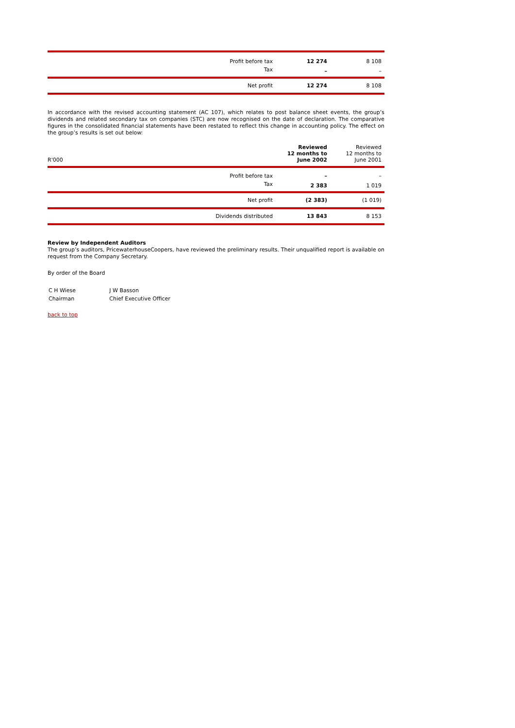| Profit before tax | 12 274 | 8 108 |
| Tax | – | – |
| Net profit | 12 274 | 8 108 |
In accordance with the revised accounting statement (AC 107), which relates to post balance sheet events, the group’s dividends and related secondary tax on companies (STC) are now recognised on the date of declaration. The comparative figures in the consolidated financial statements have been restated to reflect this change in accounting policy. The effect on the group’s results is set out below:
| R'000 | Reviewed 12 months to June 2002 | Reviewed 12 months to June 2001 |
| --- | --- | --- |
| Profit before tax | – | – |
| Tax | 2 383 | 1 019 |
| Net profit | (2 383) | (1 019) |
| Dividends distributed | 13 843 | 8 153 |
Review by Independent Auditors
The group’s auditors, PricewaterhouseCoopers, have reviewed the preliminary results. Their unqualified report is available on request from the Company Secretary.
By order of the Board
| C H Wiese | J W Basson |
| Chairman | Chief Executive Officer |
back to top